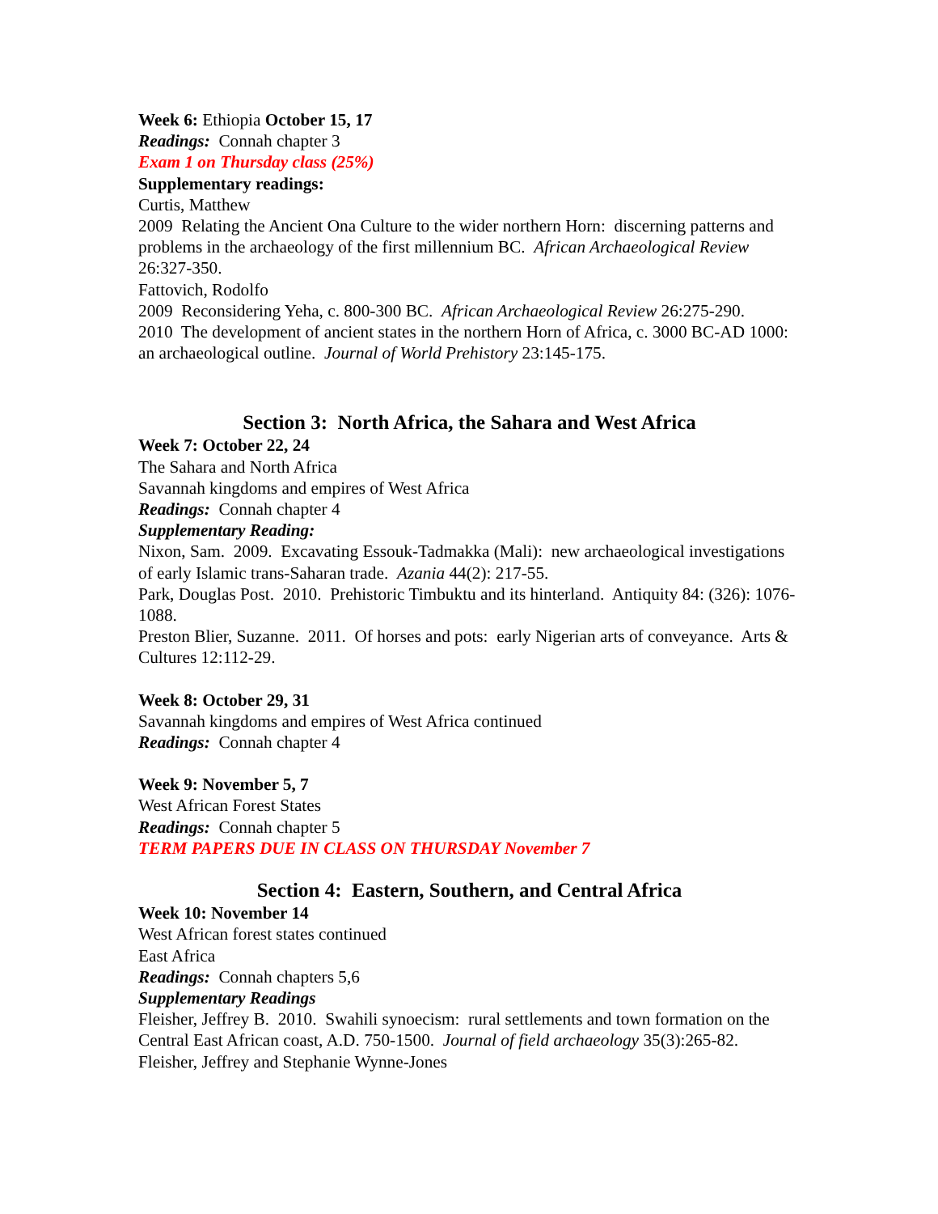Week 6: Ethiopia October 15, 17
Readings: Connah chapter 3
Exam 1 on Thursday class (25%)
Supplementary readings:
Curtis, Matthew
2009 Relating the Ancient Ona Culture to the wider northern Horn: discerning patterns and problems in the archaeology of the first millennium BC. African Archaeological Review 26:327-350.
Fattovich, Rodolfo
2009 Reconsidering Yeha, c. 800-300 BC. African Archaeological Review 26:275-290.
2010 The development of ancient states in the northern Horn of Africa, c. 3000 BC-AD 1000: an archaeological outline. Journal of World Prehistory 23:145-175.
Section 3: North Africa, the Sahara and West Africa
Week 7: October 22, 24
The Sahara and North Africa
Savannah kingdoms and empires of West Africa
Readings: Connah chapter 4
Supplementary Reading:
Nixon, Sam. 2009. Excavating Essouk-Tadmakka (Mali): new archaeological investigations of early Islamic trans-Saharan trade. Azania 44(2): 217-55.
Park, Douglas Post. 2010. Prehistoric Timbuktu and its hinterland. Antiquity 84: (326): 1076-1088.
Preston Blier, Suzanne. 2011. Of horses and pots: early Nigerian arts of conveyance. Arts & Cultures 12:112-29.
Week 8: October 29, 31
Savannah kingdoms and empires of West Africa continued
Readings: Connah chapter 4
Week 9: November 5, 7
West African Forest States
Readings: Connah chapter 5
TERM PAPERS DUE IN CLASS ON THURSDAY November 7
Section 4: Eastern, Southern, and Central Africa
Week 10: November 14
West African forest states continued
East Africa
Readings: Connah chapters 5,6
Supplementary Readings
Fleisher, Jeffrey B. 2010. Swahili synoecism: rural settlements and town formation on the Central East African coast, A.D. 750-1500. Journal of field archaeology 35(3):265-82.
Fleisher, Jeffrey and Stephanie Wynne-Jones